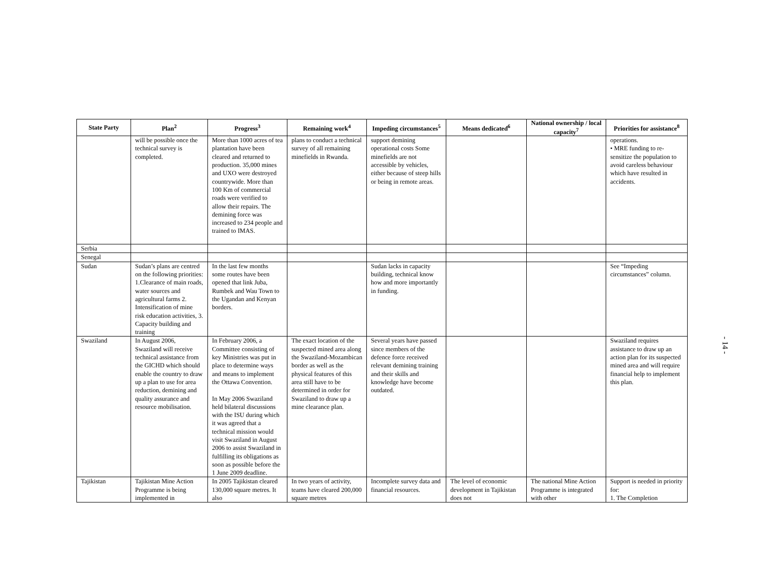| State Party | Plan<sup>2</sup> | Progress<sup>3</sup> | Remaining work<sup>4</sup> | Impeding circumstances<sup>5</sup> | Means dedicated<sup>6</sup> | National ownership / local capacity<sup>7</sup> | Priorities for assistance<sup>8</sup> |
| --- | --- | --- | --- | --- | --- | --- | --- |
| | will be possible once the technical survey is completed. | More than 1000 acres of tea plantation have been cleared and returned to production. 35,000 mines and UXO were destroyed countrywide. More than 100 Km of commercial roads were verified to allow their repairs. The demining force was increased to 234 people and trained to IMAS. | plans to conduct a technical survey of all remaining minefields in Rwanda. | support demining operational costs Some minefields are not accessible by vehicles, either because of steep hills or being in remote areas. | | | operations. • MRE funding to re-sensitize the population to avoid careless behaviour which have resulted in accidents. |
| Serbia | | | | | | | |
| Senegal | | | | | | | |
| Sudan | Sudan’s plans are centred on the following priorities: 1.Clearance of main roads, water sources and agricultural farms 2. Intensification of mine risk education activities, 3. Capacity building and training | In the last few months some routes have been opened that link Juba, Rumbek and Wau Town to the Ugandan and Kenyan borders. | | Sudan lacks in capacity building, technical know how and more importantly in funding. | | | See “Impeding circumstances” column. |
| Swaziland | In August 2006, Swaziland will receive technical assistance from the GICHD which should enable the country to draw up a plan to use for area reduction, demining and quality assurance and resource mobilisation. | In February 2006, a Committee consisting of key Ministries was put in place to determine ways and means to implement the Ottawa Convention. In May 2006 Swaziland held bilateral discussions with the ISU during which it was agreed that a technical mission would visit Swaziland in August 2006 to assist Swaziland in fulfilling its obligations as soon as possible before the 1 June 2009 deadline. | The exact location of the suspected mined area along the Swaziland-Mozambican border as well as the physical features of this area still have to be determined in order for Swaziland to draw up a mine clearance plan. | Several years have passed since members of the defence force received relevant demining training and their skills and knowledge have become outdated. | | | Swaziland requires assistance to draw up an action plan for its suspected mined area and will require financial help to implement this plan. |
| Tajikistan | Tajikistan Mine Action Programme is being implemented in | In 2005 Tajikistan cleared 130,000 square metres. It also | In two years of activity, teams have cleared 200,000 square metres | Incomplete survey data and financial resources. | The level of economic development in Tajikistan does not | The national Mine Action Programme is integrated with other | Support is needed in priority for: 1. The Completion |
- 14 -